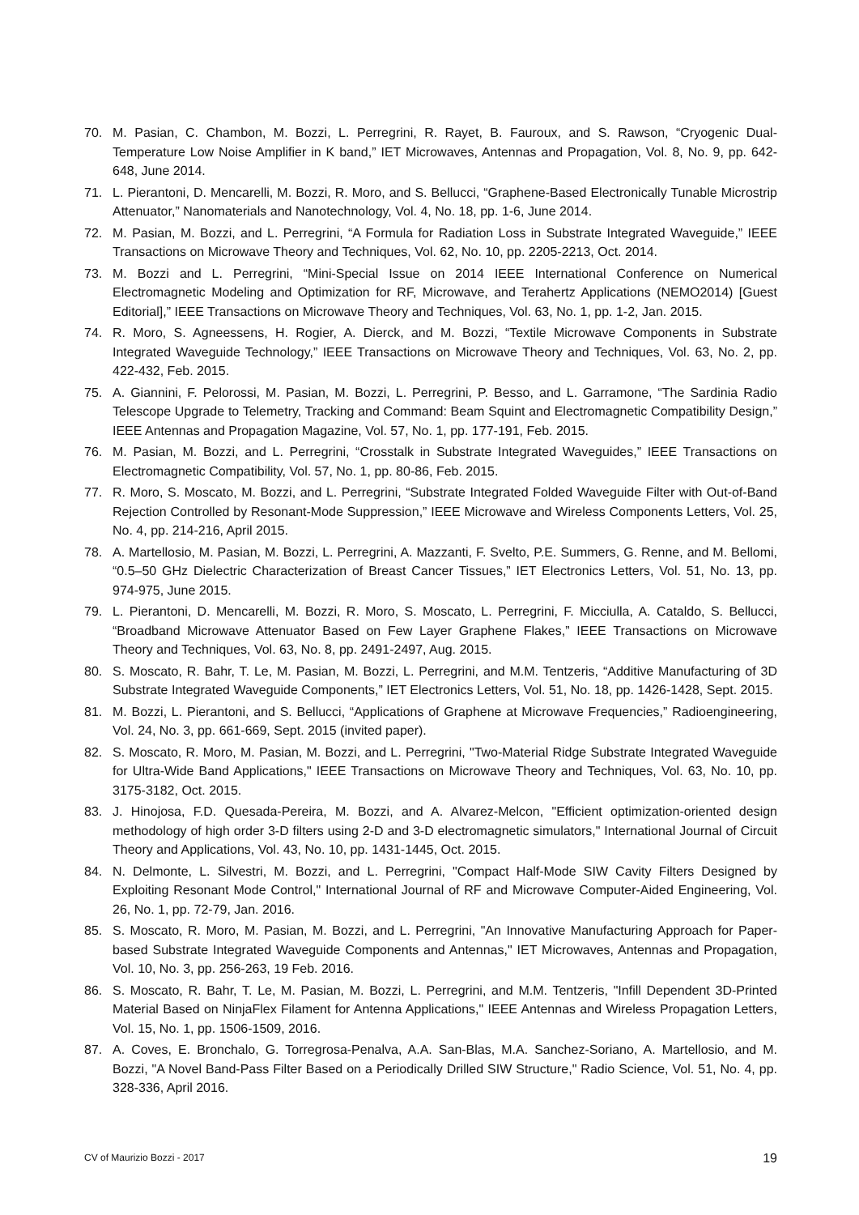70. M. Pasian, C. Chambon, M. Bozzi, L. Perregrini, R. Rayet, B. Fauroux, and S. Rawson, “Cryogenic Dual-Temperature Low Noise Amplifier in K band,” IET Microwaves, Antennas and Propagation, Vol. 8, No. 9, pp. 642-648, June 2014.
71. L. Pierantoni, D. Mencarelli, M. Bozzi, R. Moro, and S. Bellucci, “Graphene-Based Electronically Tunable Microstrip Attenuator,” Nanomaterials and Nanotechnology, Vol. 4, No. 18, pp. 1-6, June 2014.
72. M. Pasian, M. Bozzi, and L. Perregrini, “A Formula for Radiation Loss in Substrate Integrated Waveguide,” IEEE Transactions on Microwave Theory and Techniques, Vol. 62, No. 10, pp. 2205-2213, Oct. 2014.
73. M. Bozzi and L. Perregrini, “Mini-Special Issue on 2014 IEEE International Conference on Numerical Electromagnetic Modeling and Optimization for RF, Microwave, and Terahertz Applications (NEMO2014) [Guest Editorial],” IEEE Transactions on Microwave Theory and Techniques, Vol. 63, No. 1, pp. 1-2, Jan. 2015.
74. R. Moro, S. Agneessens, H. Rogier, A. Dierck, and M. Bozzi, “Textile Microwave Components in Substrate Integrated Waveguide Technology,” IEEE Transactions on Microwave Theory and Techniques, Vol. 63, No. 2, pp. 422-432, Feb. 2015.
75. A. Giannini, F. Pelorossi, M. Pasian, M. Bozzi, L. Perregrini, P. Besso, and L. Garramone, “The Sardinia Radio Telescope Upgrade to Telemetry, Tracking and Command: Beam Squint and Electromagnetic Compatibility Design,” IEEE Antennas and Propagation Magazine, Vol. 57, No. 1, pp. 177-191, Feb. 2015.
76. M. Pasian, M. Bozzi, and L. Perregrini, “Crosstalk in Substrate Integrated Waveguides,” IEEE Transactions on Electromagnetic Compatibility, Vol. 57, No. 1, pp. 80-86, Feb. 2015.
77. R. Moro, S. Moscato, M. Bozzi, and L. Perregrini, “Substrate Integrated Folded Waveguide Filter with Out-of-Band Rejection Controlled by Resonant-Mode Suppression,” IEEE Microwave and Wireless Components Letters, Vol. 25, No. 4, pp. 214-216, April 2015.
78. A. Martellosio, M. Pasian, M. Bozzi, L. Perregrini, A. Mazzanti, F. Svelto, P.E. Summers, G. Renne, and M. Bellomi, “0.5–50 GHz Dielectric Characterization of Breast Cancer Tissues,” IET Electronics Letters, Vol. 51, No. 13, pp. 974-975, June 2015.
79. L. Pierantoni, D. Mencarelli, M. Bozzi, R. Moro, S. Moscato, L. Perregrini, F. Micciulla, A. Cataldo, S. Bellucci, “Broadband Microwave Attenuator Based on Few Layer Graphene Flakes,” IEEE Transactions on Microwave Theory and Techniques, Vol. 63, No. 8, pp. 2491-2497, Aug. 2015.
80. S. Moscato, R. Bahr, T. Le, M. Pasian, M. Bozzi, L. Perregrini, and M.M. Tentzeris, “Additive Manufacturing of 3D Substrate Integrated Waveguide Components,” IET Electronics Letters, Vol. 51, No. 18, pp. 1426-1428, Sept. 2015.
81. M. Bozzi, L. Pierantoni, and S. Bellucci, “Applications of Graphene at Microwave Frequencies,” Radioengineering, Vol. 24, No. 3, pp. 661-669, Sept. 2015 (invited paper).
82. S. Moscato, R. Moro, M. Pasian, M. Bozzi, and L. Perregrini, "Two-Material Ridge Substrate Integrated Waveguide for Ultra-Wide Band Applications," IEEE Transactions on Microwave Theory and Techniques, Vol. 63, No. 10, pp. 3175-3182, Oct. 2015.
83. J. Hinojosa, F.D. Quesada-Pereira, M. Bozzi, and A. Alvarez-Melcon, "Efficient optimization-oriented design methodology of high order 3-D filters using 2-D and 3-D electromagnetic simulators," International Journal of Circuit Theory and Applications, Vol. 43, No. 10, pp. 1431-1445, Oct. 2015.
84. N. Delmonte, L. Silvestri, M. Bozzi, and L. Perregrini, "Compact Half-Mode SIW Cavity Filters Designed by Exploiting Resonant Mode Control," International Journal of RF and Microwave Computer-Aided Engineering, Vol. 26, No. 1, pp. 72-79, Jan. 2016.
85. S. Moscato, R. Moro, M. Pasian, M. Bozzi, and L. Perregrini, "An Innovative Manufacturing Approach for Paper-based Substrate Integrated Waveguide Components and Antennas," IET Microwaves, Antennas and Propagation, Vol. 10, No. 3, pp. 256-263, 19 Feb. 2016.
86. S. Moscato, R. Bahr, T. Le, M. Pasian, M. Bozzi, L. Perregrini, and M.M. Tentzeris, "Infill Dependent 3D-Printed Material Based on NinjaFlex Filament for Antenna Applications," IEEE Antennas and Wireless Propagation Letters, Vol. 15, No. 1, pp. 1506-1509, 2016.
87. A. Coves, E. Bronchalo, G. Torregrosa-Penalva, A.A. San-Blas, M.A. Sanchez-Soriano, A. Martellosio, and M. Bozzi, "A Novel Band-Pass Filter Based on a Periodically Drilled SIW Structure," Radio Science, Vol. 51, No. 4, pp. 328-336, April 2016.
CV of Maurizio Bozzi - 2017 19